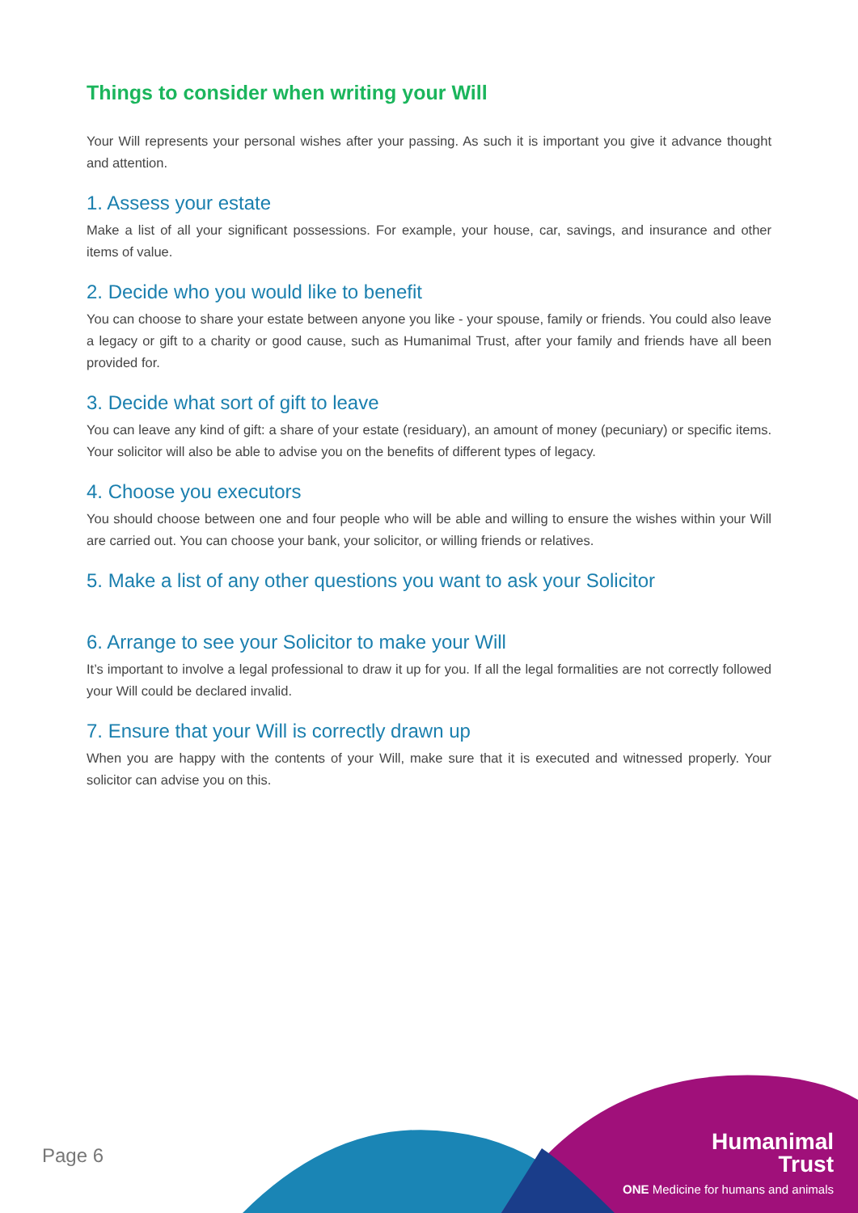Things to consider when writing your Will
Your Will represents your personal wishes after your passing. As such it is important you give it advance thought and attention.
1. Assess your estate
Make a list of all your significant possessions. For example, your house, car, savings, and insurance and other items of value.
2. Decide who you would like to benefit
You can choose to share your estate between anyone you like - your spouse, family or friends. You could also leave a legacy or gift to a charity or good cause, such as Humanimal Trust, after your family and friends have all been provided for.
3. Decide what sort of gift to leave
You can leave any kind of gift: a share of your estate (residuary), an amount of money (pecuniary) or specific items. Your solicitor will also be able to advise you on the benefits of different types of legacy.
4. Choose you executors
You should choose between one and four people who will be able and willing to ensure the wishes within your Will are carried out. You can choose your bank, your solicitor, or willing friends or relatives.
5. Make a list of any other questions you want to ask your Solicitor
6. Arrange to see your Solicitor to make your Will
It’s important to involve a legal professional to draw it up for you. If all the legal formalities are not correctly followed your Will could be declared invalid.
7. Ensure that your Will is correctly drawn up
When you are happy with the contents of your Will, make sure that it is executed and witnessed properly. Your solicitor can advise you on this.
Page 6
Humanimal
Trust
ONE Medicine for humans and animals